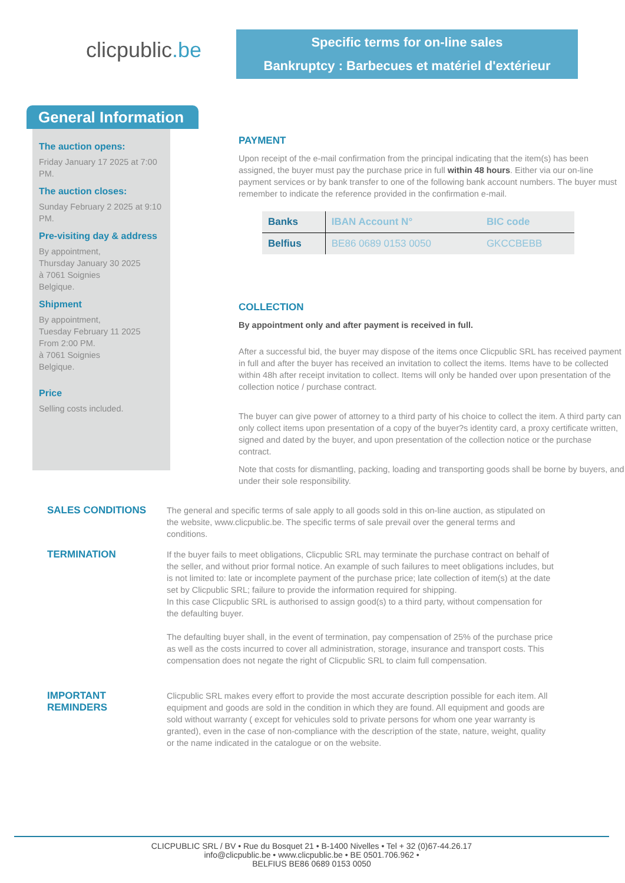clicpublic.be
Specific terms for on-line sales
Bankruptcy : Barbecues et matériel d'extérieur
General Information
The auction opens:
Friday January 17 2025 at 7:00 PM.
The auction closes:
Sunday February 2 2025 at 9:10 PM.
Pre-visiting day & address
By appointment,
Thursday January 30 2025
à 7061 Soignies
Belgique.
Shipment
By appointment,
Tuesday February 11 2025
From 2:00 PM.
à 7061 Soignies
Belgique.
Price
Selling costs included.
PAYMENT
Upon receipt of the e-mail confirmation from the principal indicating that the item(s) has been assigned, the buyer must pay the purchase price in full within 48 hours. Either via our on-line payment services or by bank transfer to one of the following bank account numbers. The buyer must remember to indicate the reference provided in the confirmation e-mail.
| Banks | IBAN Account N° | BIC code |
| --- | --- | --- |
| Belfius | BE86 0689 0153 0050 | GKCCBEBB |
COLLECTION
By appointment only and after payment is received in full.
After a successful bid, the buyer may dispose of the items once Clicpublic SRL has received payment in full and after the buyer has received an invitation to collect the items. Items have to be collected within 48h after receipt invitation to collect. Items will only be handed over upon presentation of the collection notice / purchase contract.
The buyer can give power of attorney to a third party of his choice to collect the item. A third party can only collect items upon presentation of a copy of the buyer?s identity card, a proxy certificate written, signed and dated by the buyer, and upon presentation of the collection notice or the purchase contract.
Note that costs for dismantling, packing, loading and transporting goods shall be borne by buyers, and under their sole responsibility.
SALES CONDITIONS
The general and specific terms of sale apply to all goods sold in this on-line auction, as stipulated on the website, www.clicpublic.be. The specific terms of sale prevail over the general terms and conditions.
TERMINATION
If the buyer fails to meet obligations, Clicpublic SRL may terminate the purchase contract on behalf of the seller, and without prior formal notice. An example of such failures to meet obligations includes, but is not limited to: late or incomplete payment of the purchase price; late collection of item(s) at the date set by Clicpublic SRL; failure to provide the information required for shipping.
In this case Clicpublic SRL is authorised to assign good(s) to a third party, without compensation for the defaulting buyer.
The defaulting buyer shall, in the event of termination, pay compensation of 25% of the purchase price as well as the costs incurred to cover all administration, storage, insurance and transport costs. This compensation does not negate the right of Clicpublic SRL to claim full compensation.
IMPORTANT REMINDERS
Clicpublic SRL makes every effort to provide the most accurate description possible for each item. All equipment and goods are sold in the condition in which they are found. All equipment and goods are sold without warranty ( except for vehicules sold to private persons for whom one year warranty is granted), even in the case of non-compliance with the description of the state, nature, weight, quality or the name indicated in the catalogue or on the website.
CLICPUBLIC SRL / BV • Rue du Bosquet 21 • B-1400 Nivelles • Tel + 32 (0)67-44.26.17
info@clicpublic.be • www.clicpublic.be • BE 0501.706.962 •
BELFIUS BE86 0689 0153 0050